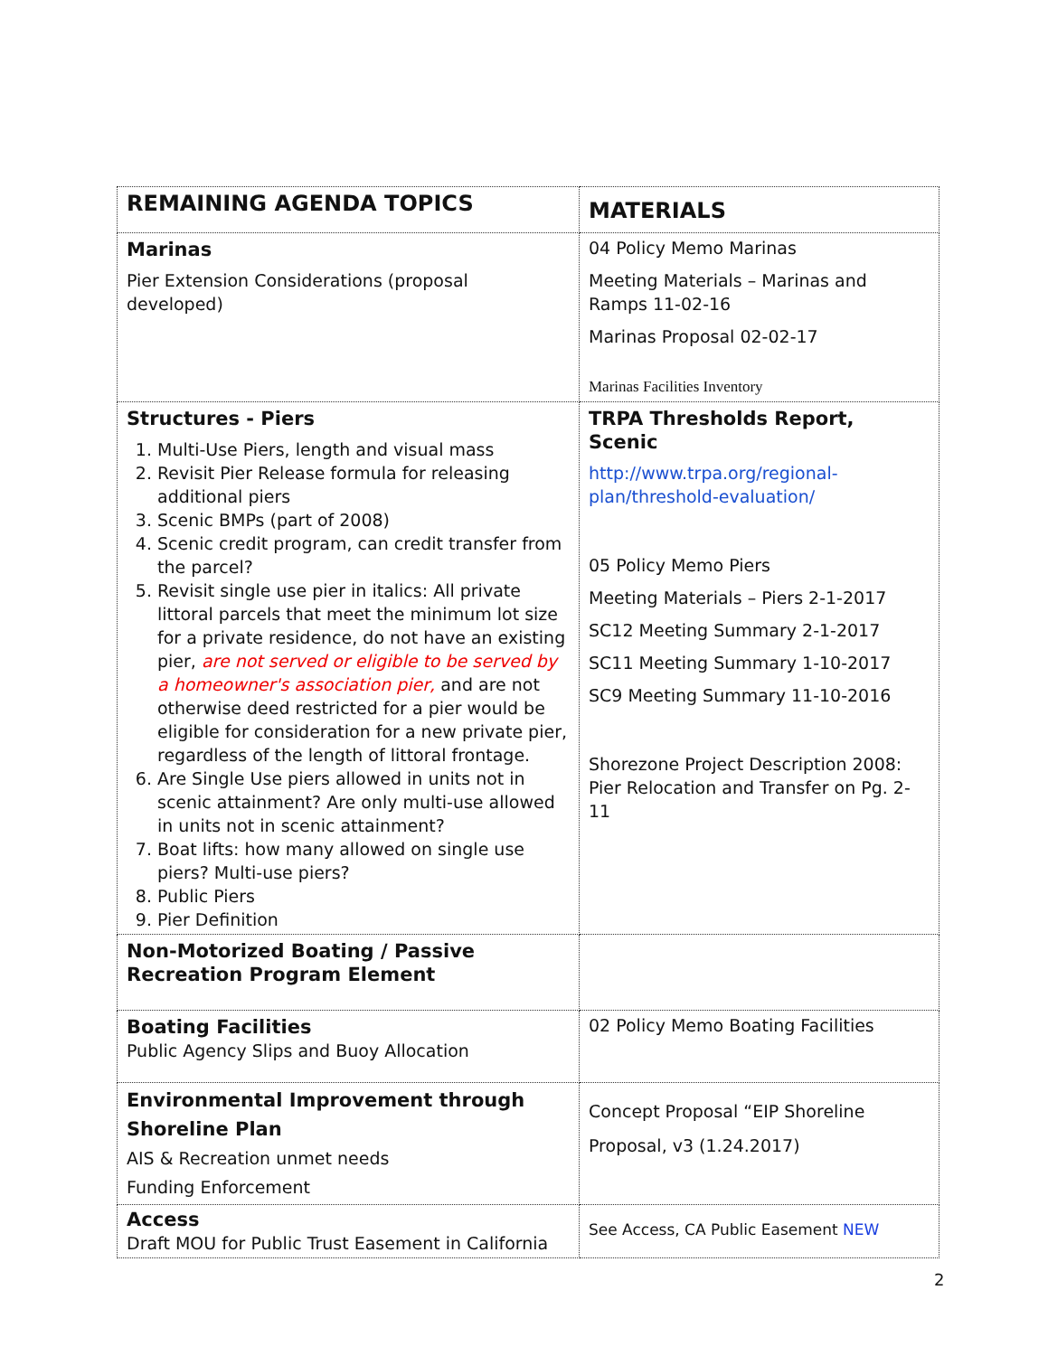| REMAINING AGENDA TOPICS | MATERIALS |
| Marinas Pier Extension Considerations (proposal developed) | 04 Policy Memo Marinas Meeting Materials – Marinas and Ramps 11-02-16 Marinas Proposal 02-02-17 Marinas Facilities Inventory |
| Structures - Piers 1. Multi-Use Piers, length and visual mass 2. Revisit Pier Release formula for releasing additional piers 3. Scenic BMPs (part of 2008) 4. Scenic credit program, can credit transfer from the parcel? 5. Revisit single use pier in italics: All private littoral parcels that meet the minimum lot size for a private residence, do not have an existing pier, are not served or eligible to be served by a homeowner's association pier, and are not otherwise deed restricted for a pier would be eligible for consideration for a new private pier, regardless of the length of littoral frontage. 6. Are Single Use piers allowed in units not in scenic attainment? Are only multi-use allowed in units not in scenic attainment? 7. Boat lifts: how many allowed on single use piers? Multi-use piers? 8. Public Piers 9. Pier Definition | TRPA Thresholds Report, Scenic http://www.trpa.org/regional-plan/threshold-evaluation/ 05 Policy Memo Piers Meeting Materials – Piers 2-1-2017 SC12 Meeting Summary 2-1-2017 SC11 Meeting Summary 1-10-2017 SC9 Meeting Summary 11-10-2016 Shorezone Project Description 2008: Pier Relocation and Transfer on Pg. 2-11 |
| Non-Motorized Boating / Passive Recreation Program Element | |
| Boating Facilities Public Agency Slips and Buoy Allocation | 02 Policy Memo Boating Facilities |
| Environmental Improvement through Shoreline Plan AIS & Recreation unmet needs Funding Enforcement | Concept Proposal “EIP Shoreline Proposal, v3 (1.24.2017) |
| Access Draft MOU for Public Trust Easement in California | See Access, CA Public Easement NEW |
2